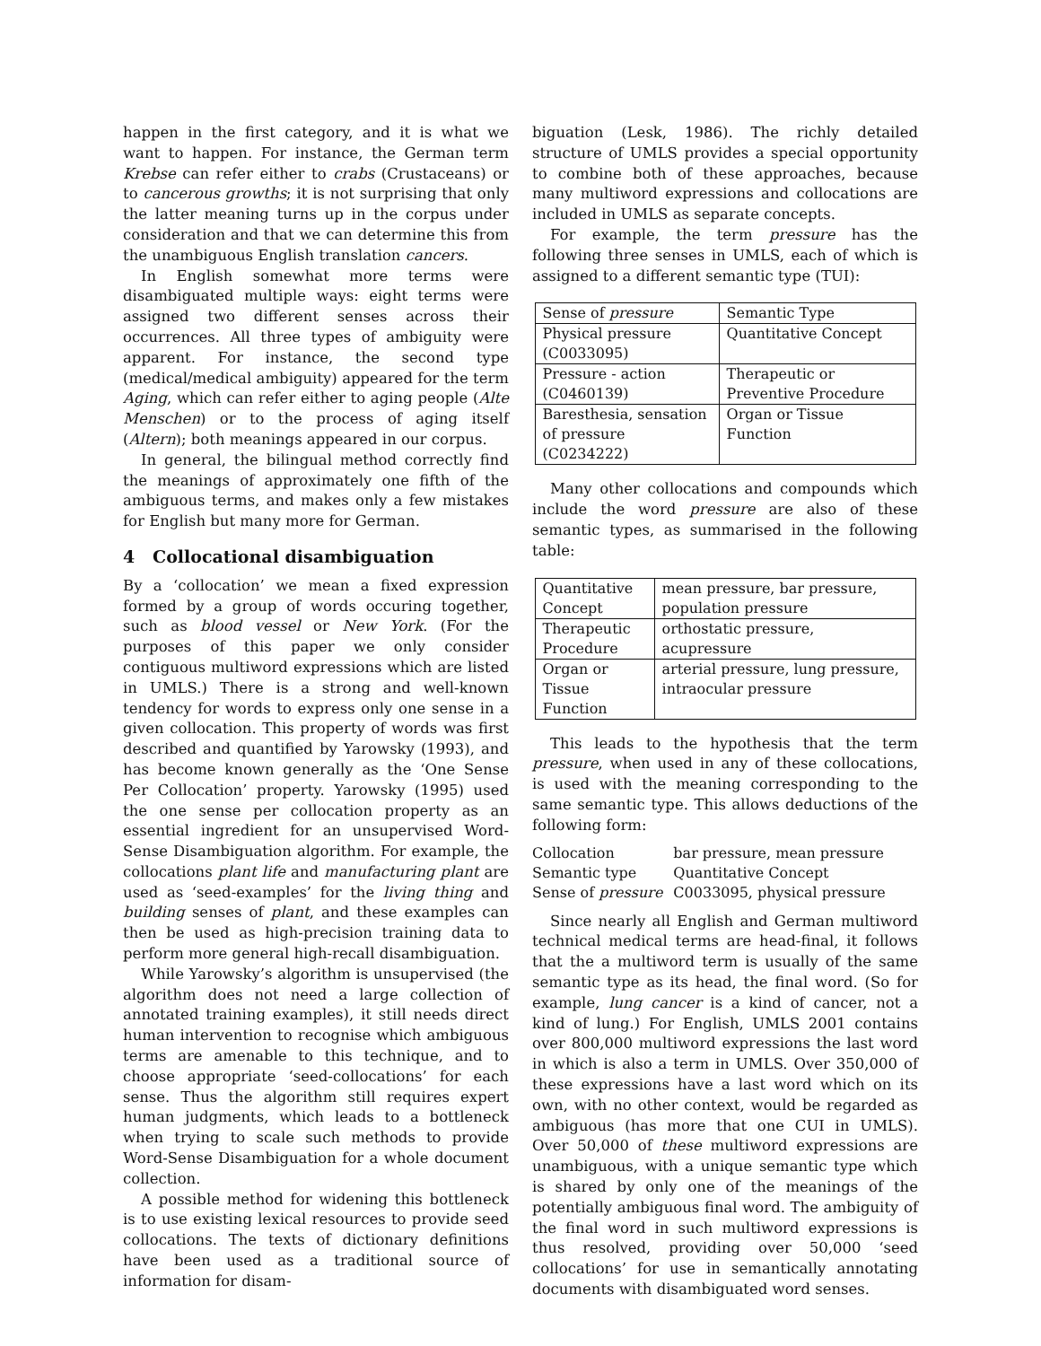happen in the first category, and it is what we want to happen. For instance, the German term Krebse can refer either to crabs (Crustaceans) or to cancerous growths; it is not surprising that only the latter meaning turns up in the corpus under consideration and that we can determine this from the unambiguous English translation cancers.
In English somewhat more terms were disambiguated multiple ways: eight terms were assigned two different senses across their occurrences. All three types of ambiguity were apparent. For instance, the second type (medical/medical ambiguity) appeared for the term Aging, which can refer either to aging people (Alte Menschen) or to the process of aging itself (Altern); both meanings appeared in our corpus.
In general, the bilingual method correctly find the meanings of approximately one fifth of the ambiguous terms, and makes only a few mistakes for English but many more for German.
4 Collocational disambiguation
By a ‘collocation’ we mean a fixed expression formed by a group of words occuring together, such as blood vessel or New York. (For the purposes of this paper we only consider contiguous multiword expressions which are listed in UMLS.) There is a strong and well-known tendency for words to express only one sense in a given collocation. This property of words was first described and quantified by Yarowsky (1993), and has become known generally as the ‘One Sense Per Collocation’ property. Yarowsky (1995) used the one sense per collocation property as an essential ingredient for an unsupervised Word-Sense Disambiguation algorithm. For example, the collocations plant life and manufacturing plant are used as ‘seed-examples’ for the living thing and building senses of plant, and these examples can then be used as high-precision training data to perform more general high-recall disambiguation.
While Yarowsky’s algorithm is unsupervised (the algorithm does not need a large collection of annotated training examples), it still needs direct human intervention to recognise which ambiguous terms are amenable to this technique, and to choose appropriate ‘seed-collocations’ for each sense. Thus the algorithm still requires expert human judgments, which leads to a bottleneck when trying to scale such methods to provide Word-Sense Disambiguation for a whole document collection.
A possible method for widening this bottleneck is to use existing lexical resources to provide seed collocations. The texts of dictionary definitions have been used as a traditional source of information for disam-
biguation (Lesk, 1986). The richly detailed structure of UMLS provides a special opportunity to combine both of these approaches, because many multiword expressions and collocations are included in UMLS as separate concepts.
For example, the term pressure has the following three senses in UMLS, each of which is assigned to a different semantic type (TUI):
| Sense of pressure | Semantic Type |
| Physical pressure (C0033095) | Quantitative Concept |
| Pressure - action (C0460139) | Therapeutic or Preventive Procedure |
| Baresthesia, sensation of pressure (C0234222) | Organ or Tissue Function |
Many other collocations and compounds which include the word pressure are also of these semantic types, as summarised in the following table:
| Quantitative Concept | mean pressure, bar pressure, population pressure |
| Therapeutic Procedure | orthostatic pressure, acupressure |
| Organ or Tissue Function | arterial pressure, lung pressure, intraocular pressure |
This leads to the hypothesis that the term pressure, when used in any of these collocations, is used with the meaning corresponding to the same semantic type. This allows deductions of the following form:
| Collocation | bar pressure, mean pressure |
| Semantic type | Quantitative Concept |
| Sense of pressure | C0033095, physical pressure |
Since nearly all English and German multiword technical medical terms are head-final, it follows that the a multiword term is usually of the same semantic type as its head, the final word. (So for example, lung cancer is a kind of cancer, not a kind of lung.) For English, UMLS 2001 contains over 800,000 multiword expressions the last word in which is also a term in UMLS. Over 350,000 of these expressions have a last word which on its own, with no other context, would be regarded as ambiguous (has more that one CUI in UMLS). Over 50,000 of these multiword expressions are unambiguous, with a unique semantic type which is shared by only one of the meanings of the potentially ambiguous final word. The ambiguity of the final word in such multiword expressions is thus resolved, providing over 50,000 ‘seed collocations’ for use in semantically annotating documents with disambiguated word senses.